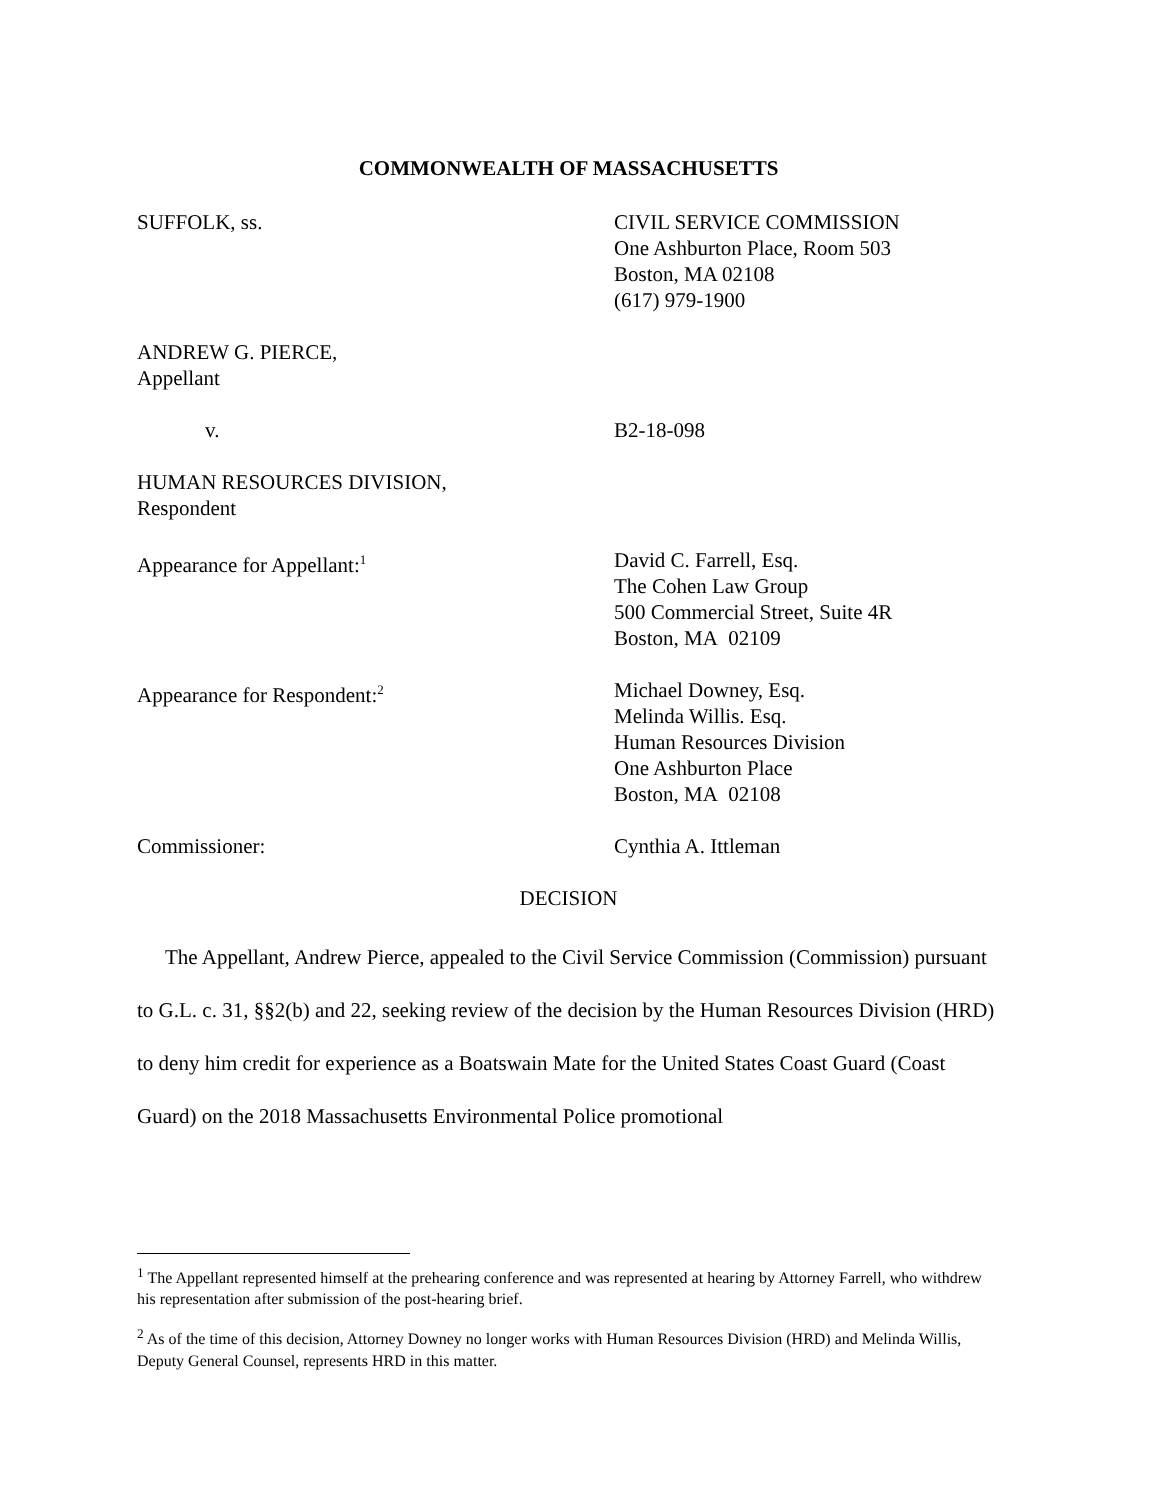COMMONWEALTH OF MASSACHUSETTS
SUFFOLK, ss. CIVIL SERVICE COMMISSION
One Ashburton Place, Room 503
Boston, MA 02108
(617) 979-1900
ANDREW G. PIERCE,
Appellant
v. B2-18-098
HUMAN RESOURCES DIVISION,
Respondent
Appearance for Appellant:<sup>1</sup>
David C. Farrell, Esq.
The Cohen Law Group
500 Commercial Street, Suite 4R
Boston, MA 02109
Appearance for Respondent:<sup>2</sup>
Michael Downey, Esq.
Melinda Willis. Esq.
Human Resources Division
One Ashburton Place
Boston, MA 02108
Commissioner: Cynthia A. Ittleman
DECISION
The Appellant, Andrew Pierce, appealed to the Civil Service Commission (Commission) pursuant to G.L. c. 31, §§2(b) and 22, seeking review of the decision by the Human Resources Division (HRD) to deny him credit for experience as a Boatswain Mate for the United States Coast Guard (Coast Guard) on the 2018 Massachusetts Environmental Police promotional
<sup>1</sup> The Appellant represented himself at the prehearing conference and was represented at hearing by Attorney Farrell, who withdrew his representation after submission of the post-hearing brief.
<sup>2</sup> As of the time of this decision, Attorney Downey no longer works with Human Resources Division (HRD) and Melinda Willis, Deputy General Counsel, represents HRD in this matter.